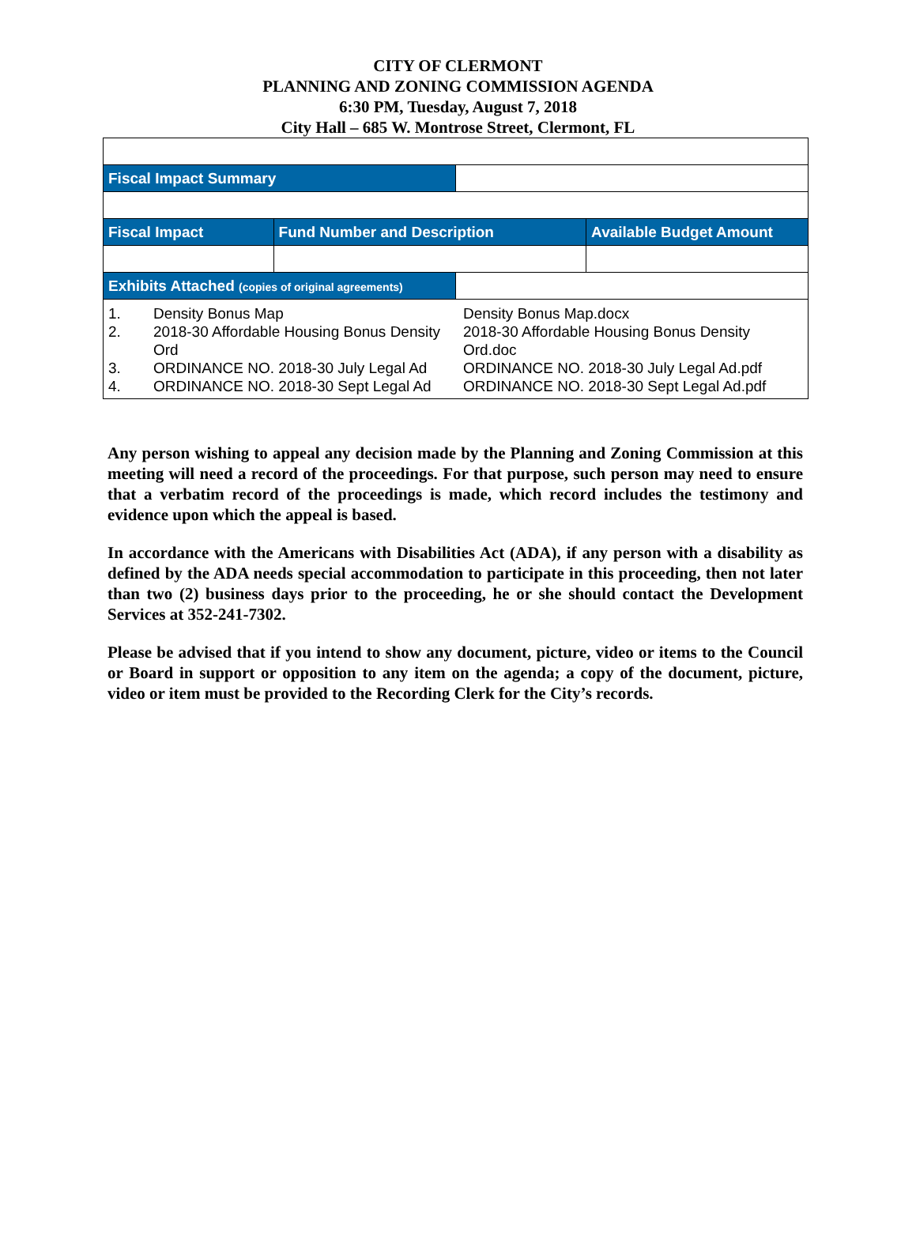CITY OF CLERMONT
PLANNING AND ZONING COMMISSION AGENDA
6:30 PM, Tuesday, August 7, 2018
City Hall – 685 W. Montrose Street, Clermont, FL
| Fiscal Impact Summary | | | |
| Fiscal Impact | Fund Number and Description | | Available Budget Amount |
| Exhibits Attached (copies of original agreements) | | | |
| / 1. / Density Bonus Map / Density Bonus Map.docx / / 2. / 2018-30 Affordable Housing Bonus Density Ord / 2018-30 Affordable Housing Bonus Density Ord.doc / / 3. / ORDINANCE NO. 2018-30 July Legal Ad / ORDINANCE NO. 2018-30 July Legal Ad.pdf / / 4. / ORDINANCE NO. 2018-30 Sept Legal Ad / ORDINANCE NO. 2018-30 Sept Legal Ad.pdf / | | | |
Any person wishing to appeal any decision made by the Planning and Zoning Commission at this meeting will need a record of the proceedings. For that purpose, such person may need to ensure that a verbatim record of the proceedings is made, which record includes the testimony and evidence upon which the appeal is based.
In accordance with the Americans with Disabilities Act (ADA), if any person with a disability as defined by the ADA needs special accommodation to participate in this proceeding, then not later than two (2) business days prior to the proceeding, he or she should contact the Development Services at 352-241-7302.
Please be advised that if you intend to show any document, picture, video or items to the Council or Board in support or opposition to any item on the agenda; a copy of the document, picture, video or item must be provided to the Recording Clerk for the City’s records.